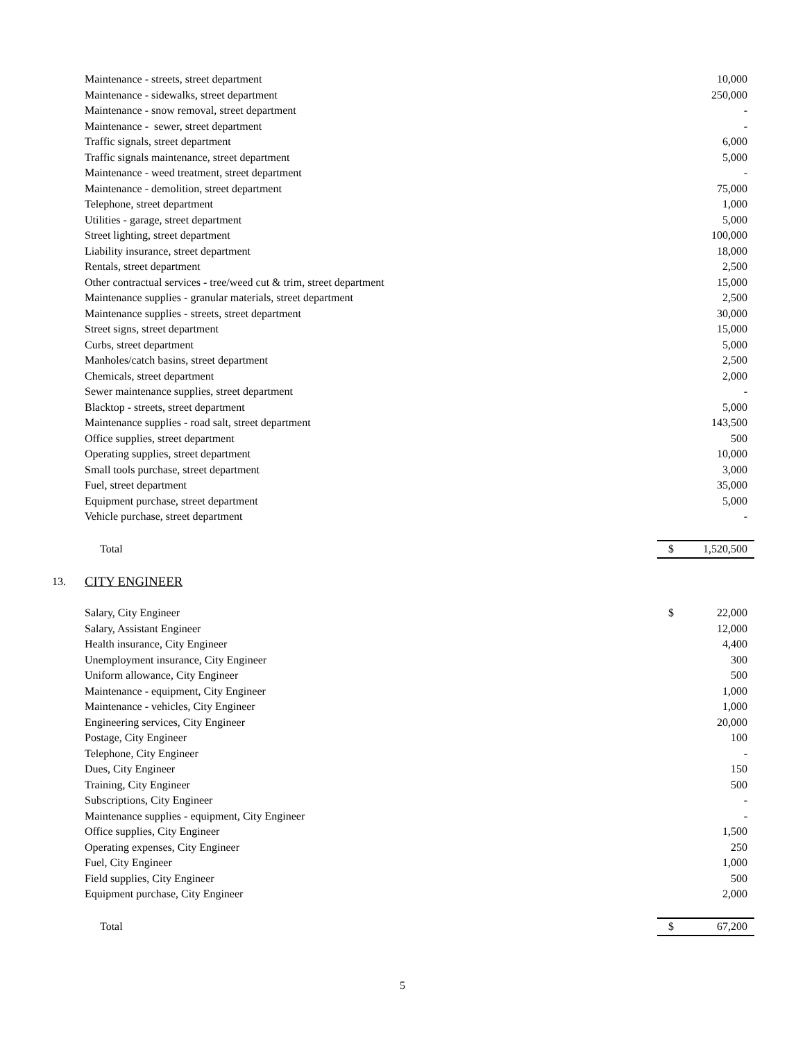| | Maintenance - streets, street department | | 10,000 |
| | Maintenance - sidewalks, street department | | 250,000 |
| | Maintenance - snow removal, street department | | - |
| | Maintenance - sewer, street department | | - |
| | Traffic signals, street department | | 6,000 |
| | Traffic signals maintenance, street department | | 5,000 |
| | Maintenance - weed treatment, street department | | - |
| | Maintenance - demolition, street department | | 75,000 |
| | Telephone, street department | | 1,000 |
| | Utilities - garage, street department | | 5,000 |
| | Street lighting, street department | | 100,000 |
| | Liability insurance, street department | | 18,000 |
| | Rentals, street department | | 2,500 |
| | Other contractual services - tree/weed cut & trim, street department | | 15,000 |
| | Maintenance supplies - granular materials, street department | | 2,500 |
| | Maintenance supplies - streets, street department | | 30,000 |
| | Street signs, street department | | 15,000 |
| | Curbs, street department | | 5,000 |
| | Manholes/catch basins, street department | | 2,500 |
| | Chemicals, street department | | 2,000 |
| | Sewer maintenance supplies, street department | | - |
| | Blacktop - streets, street department | | 5,000 |
| | Maintenance supplies - road salt, street department | | 143,500 |
| | Office supplies, street department | | 500 |
| | Operating supplies, street department | | 10,000 |
| | Small tools purchase, street department | | 3,000 |
| | Fuel, street department | | 35,000 |
| | Equipment purchase, street department | | 5,000 |
| | Vehicle purchase, street department | | - |
| | Total | $ | 1,520,500 |
| 13. | CITY ENGINEER | | |
| | Salary, City Engineer | $ | 22,000 |
| | Salary, Assistant Engineer | | 12,000 |
| | Health insurance, City Engineer | | 4,400 |
| | Unemployment insurance, City Engineer | | 300 |
| | Uniform allowance, City Engineer | | 500 |
| | Maintenance - equipment, City Engineer | | 1,000 |
| | Maintenance - vehicles, City Engineer | | 1,000 |
| | Engineering services, City Engineer | | 20,000 |
| | Postage, City Engineer | | 100 |
| | Telephone, City Engineer | | - |
| | Dues, City Engineer | | 150 |
| | Training, City Engineer | | 500 |
| | Subscriptions, City Engineer | | - |
| | Maintenance supplies - equipment, City Engineer | | - |
| | Office supplies, City Engineer | | 1,500 |
| | Operating expenses, City Engineer | | 250 |
| | Fuel, City Engineer | | 1,000 |
| | Field supplies, City Engineer | | 500 |
| | Equipment purchase, City Engineer | | 2,000 |
| | Total | $ | 67,200 |
5